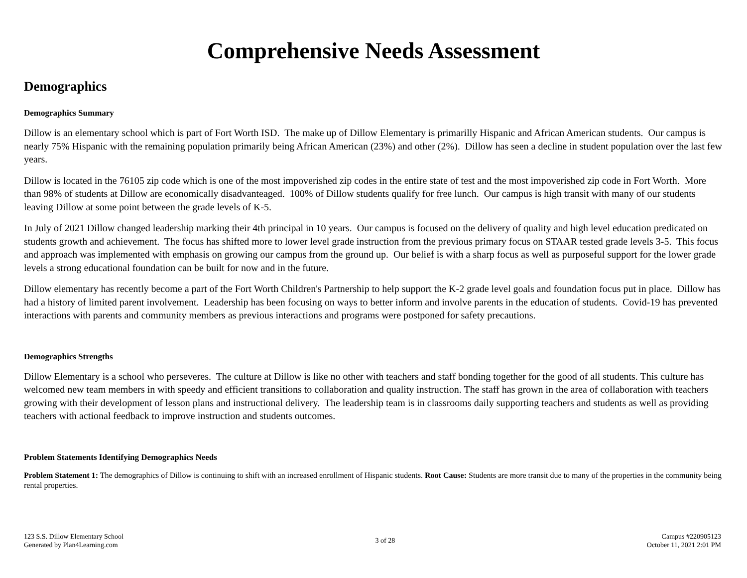Comprehensive Needs Assessment
Demographics
Demographics Summary
Dillow is an elementary school which is part of Fort Worth ISD. The make up of Dillow Elementary is primarilly Hispanic and African American students. Our campus is nearly 75% Hispanic with the remaining population primarily being African American (23%) and other (2%). Dillow has seen a decline in student population over the last few years.
Dillow is located in the 76105 zip code which is one of the most impoverished zip codes in the entire state of test and the most impoverished zip code in Fort Worth. More than 98% of students at Dillow are economically disadvanteaged. 100% of Dillow students qualify for free lunch. Our campus is high transit with many of our students leaving Dillow at some point between the grade levels of K-5.
In July of 2021 Dillow changed leadership marking their 4th principal in 10 years. Our campus is focused on the delivery of quality and high level education predicated on students growth and achievement. The focus has shifted more to lower level grade instruction from the previous primary focus on STAAR tested grade levels 3-5. This focus and approach was implemented with emphasis on growing our campus from the ground up. Our belief is with a sharp focus as well as purposeful support for the lower grade levels a strong educational foundation can be built for now and in the future.
Dillow elementary has recently become a part of the Fort Worth Children's Partnership to help support the K-2 grade level goals and foundation focus put in place. Dillow has had a history of limited parent involvement. Leadership has been focusing on ways to better inform and involve parents in the education of students. Covid-19 has prevented interactions with parents and community members as previous interactions and programs were postponed for safety precautions.
Demographics Strengths
Dillow Elementary is a school who perseveres. The culture at Dillow is like no other with teachers and staff bonding together for the good of all students. This culture has welcomed new team members in with speedy and efficient transitions to collaboration and quality instruction. The staff has grown in the area of collaboration with teachers growing with their development of lesson plans and instructional delivery. The leadership team is in classrooms daily supporting teachers and students as well as providing teachers with actional feedback to improve instruction and students outcomes.
Problem Statements Identifying Demographics Needs
Problem Statement 1: The demographics of Dillow is continuing to shift with an increased enrollment of Hispanic students. Root Cause: Students are more transit due to many of the properties in the community being rental properties.
123 S.S. Dillow Elementary School
Generated by Plan4Learning.com
3 of 28
Campus #220905123
October 11, 2021 2:01 PM